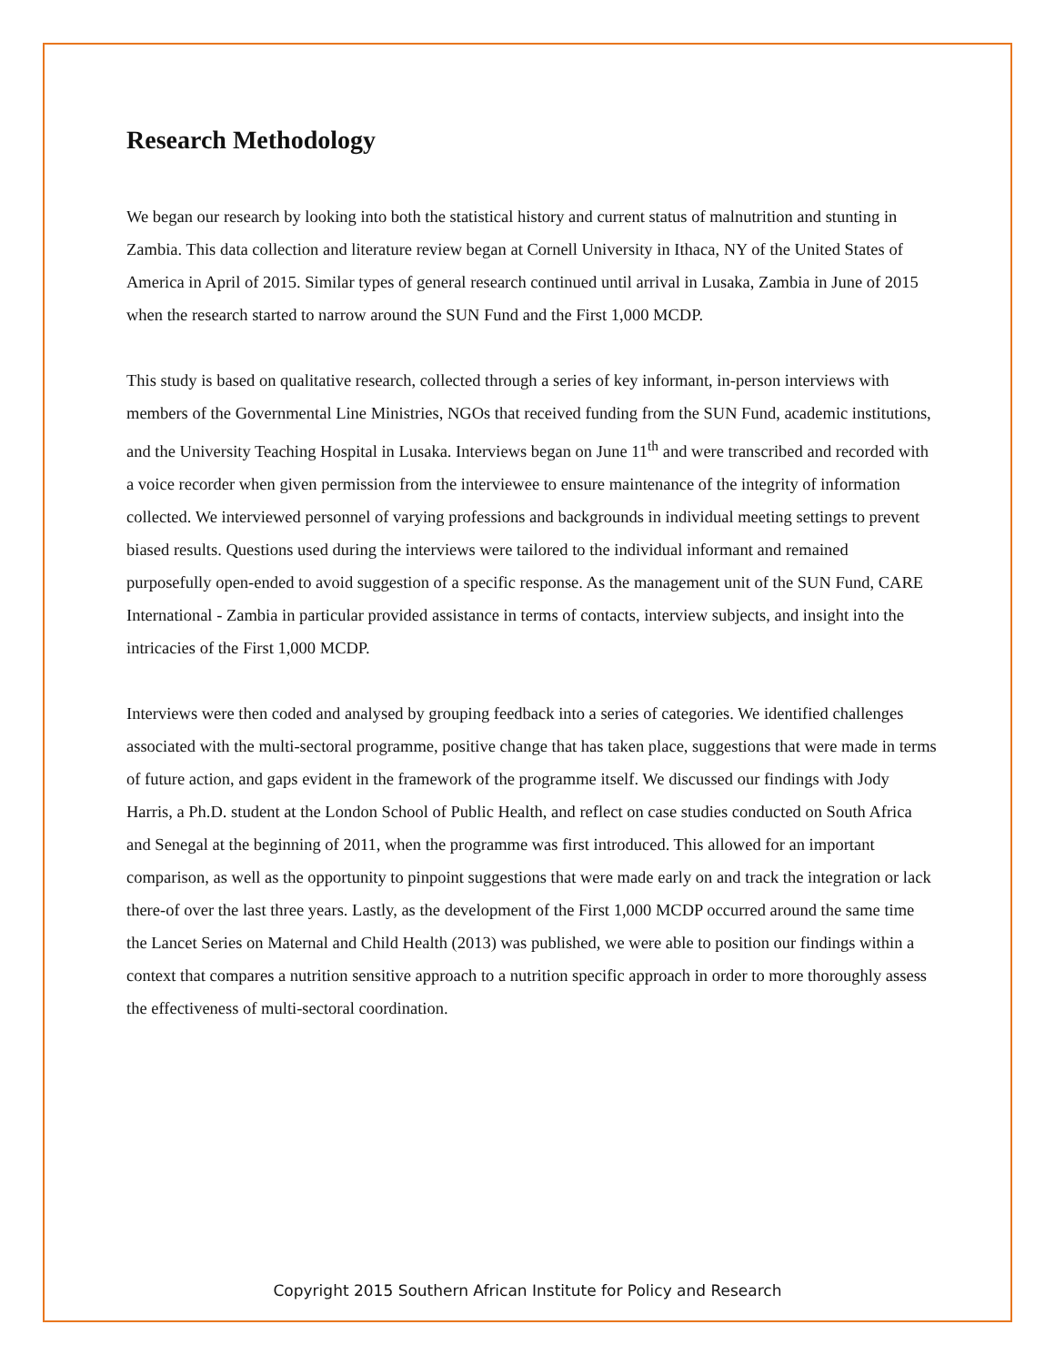Research Methodology
We began our research by looking into both the statistical history and current status of malnutrition and stunting in Zambia. This data collection and literature review began at Cornell University in Ithaca, NY of the United States of America in April of 2015. Similar types of general research continued until arrival in Lusaka, Zambia in June of 2015 when the research started to narrow around the SUN Fund and the First 1,000 MCDP.
This study is based on qualitative research, collected through a series of key informant, in-person interviews with members of the Governmental Line Ministries, NGOs that received funding from the SUN Fund, academic institutions, and the University Teaching Hospital in Lusaka. Interviews began on June 11<sup>th</sup> and were transcribed and recorded with a voice recorder when given permission from the interviewee to ensure maintenance of the integrity of information collected. We interviewed personnel of varying professions and backgrounds in individual meeting settings to prevent biased results. Questions used during the interviews were tailored to the individual informant and remained purposefully open-ended to avoid suggestion of a specific response. As the management unit of the SUN Fund, CARE International - Zambia in particular provided assistance in terms of contacts, interview subjects, and insight into the intricacies of the First 1,000 MCDP.
Interviews were then coded and analysed by grouping feedback into a series of categories. We identified challenges associated with the multi-sectoral programme, positive change that has taken place, suggestions that were made in terms of future action, and gaps evident in the framework of the programme itself. We discussed our findings with Jody Harris, a Ph.D. student at the London School of Public Health, and reflect on case studies conducted on South Africa and Senegal at the beginning of 2011, when the programme was first introduced. This allowed for an important comparison, as well as the opportunity to pinpoint suggestions that were made early on and track the integration or lack there-of over the last three years. Lastly, as the development of the First 1,000 MCDP occurred around the same time the Lancet Series on Maternal and Child Health (2013) was published, we were able to position our findings within a context that compares a nutrition sensitive approach to a nutrition specific approach in order to more thoroughly assess the effectiveness of multi-sectoral coordination.
Copyright 2015 Southern African Institute for Policy and Research